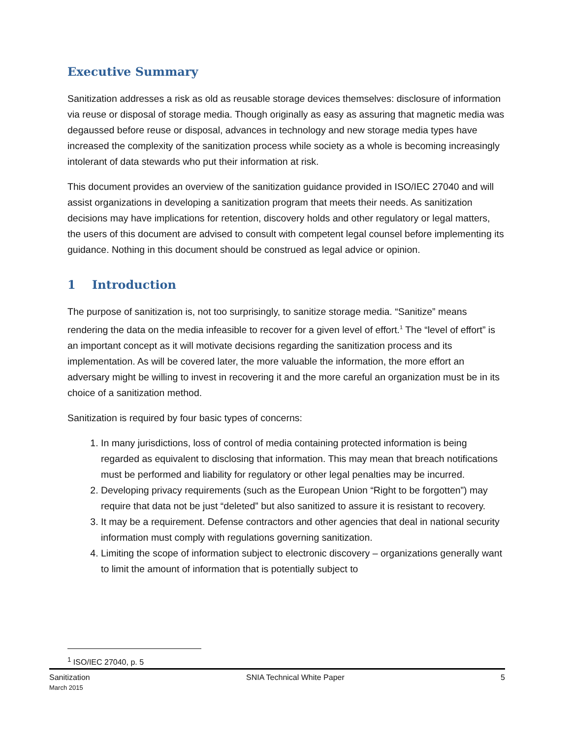Executive Summary
Sanitization addresses a risk as old as reusable storage devices themselves: disclosure of information via reuse or disposal of storage media. Though originally as easy as assuring that magnetic media was degaussed before reuse or disposal, advances in technology and new storage media types have increased the complexity of the sanitization process while society as a whole is becoming increasingly intolerant of data stewards who put their information at risk.
This document provides an overview of the sanitization guidance provided in ISO/IEC 27040 and will assist organizations in developing a sanitization program that meets their needs. As sanitization decisions may have implications for retention, discovery holds and other regulatory or legal matters, the users of this document are advised to consult with competent legal counsel before implementing its guidance. Nothing in this document should be construed as legal advice or opinion.
1 Introduction
The purpose of sanitization is, not too surprisingly, to sanitize storage media. “Sanitize” means rendering the data on the media infeasible to recover for a given level of effort.<sup>1</sup> The “level of effort” is an important concept as it will motivate decisions regarding the sanitization process and its implementation. As will be covered later, the more valuable the information, the more effort an adversary might be willing to invest in recovering it and the more careful an organization must be in its choice of a sanitization method.
Sanitization is required by four basic types of concerns:
1. In many jurisdictions, loss of control of media containing protected information is being regarded as equivalent to disclosing that information. This may mean that breach notifications must be performed and liability for regulatory or other legal penalties may be incurred.
2. Developing privacy requirements (such as the European Union “Right to be forgotten”) may require that data not be just “deleted” but also sanitized to assure it is resistant to recovery.
3. It may be a requirement. Defense contractors and other agencies that deal in national security information must comply with regulations governing sanitization.
4. Limiting the scope of information subject to electronic discovery – organizations generally want to limit the amount of information that is potentially subject to
<sup>1</sup> ISO/IEC 27040, p. 5
Sanitization
March 2015
SNIA Technical White Paper 5